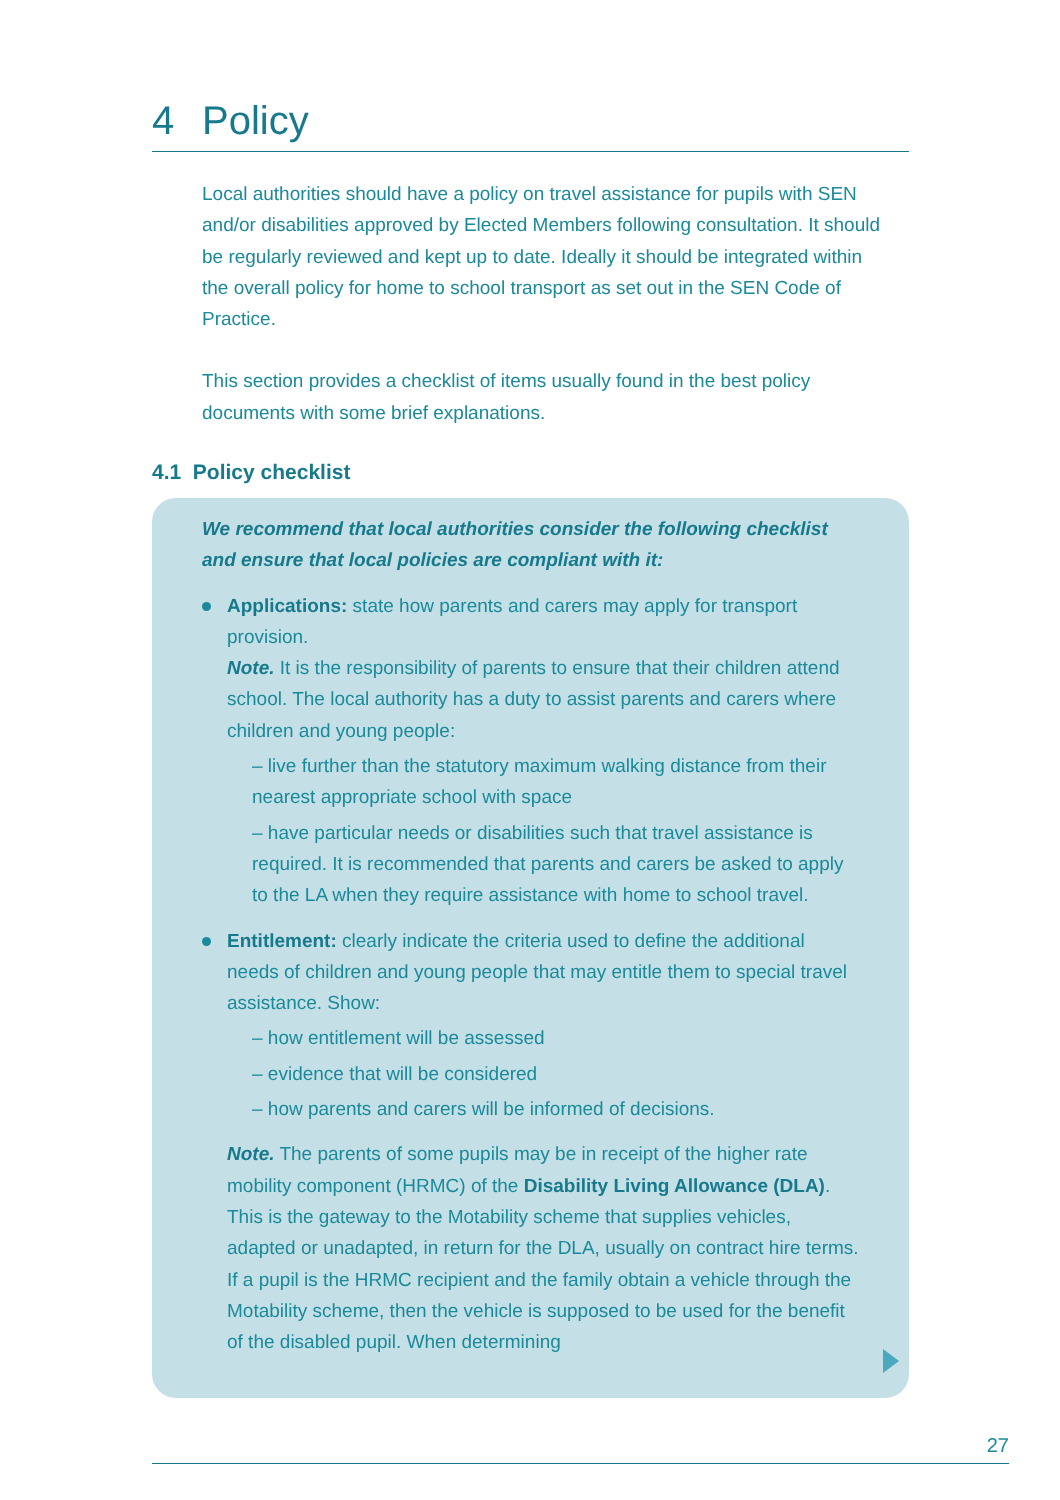4 Policy
Local authorities should have a policy on travel assistance for pupils with SEN and/or disabilities approved by Elected Members following consultation. It should be regularly reviewed and kept up to date. Ideally it should be integrated within the overall policy for home to school transport as set out in the SEN Code of Practice.
This section provides a checklist of items usually found in the best policy documents with some brief explanations.
4.1 Policy checklist
We recommend that local authorities consider the following checklist and ensure that local policies are compliant with it:
Applications: state how parents and carers may apply for transport provision.
Note. It is the responsibility of parents to ensure that their children attend school. The local authority has a duty to assist parents and carers where children and young people:
– live further than the statutory maximum walking distance from their nearest appropriate school with space
– have particular needs or disabilities such that travel assistance is required. It is recommended that parents and carers be asked to apply to the LA when they require assistance with home to school travel.
Entitlement: clearly indicate the criteria used to define the additional needs of children and young people that may entitle them to special travel assistance. Show:
– how entitlement will be assessed
– evidence that will be considered
– how parents and carers will be informed of decisions.
Note. The parents of some pupils may be in receipt of the higher rate mobility component (HRMC) of the Disability Living Allowance (DLA). This is the gateway to the Motability scheme that supplies vehicles, adapted or unadapted, in return for the DLA, usually on contract hire terms. If a pupil is the HRMC recipient and the family obtain a vehicle through the Motability scheme, then the vehicle is supposed to be used for the benefit of the disabled pupil. When determining
27